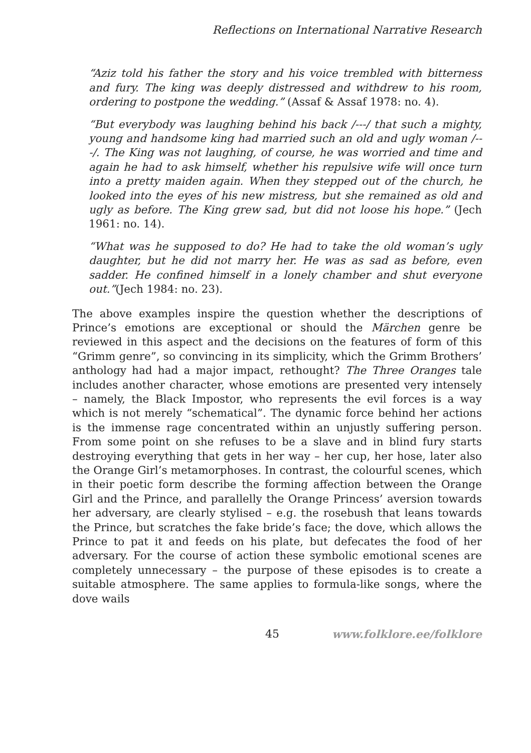Reflections on International Narrative Research
“Aziz told his father the story and his voice trembled with bitterness and fury. The king was deeply distressed and withdrew to his room, ordering to postpone the wedding.” (Assaf & Assaf 1978: no. 4).
“But everybody was laughing behind his back /---/ that such a mighty, young and handsome king had married such an old and ugly woman /---/. The King was not laughing, of course, he was worried and time and again he had to ask himself, whether his repulsive wife will once turn into a pretty maiden again. When they stepped out of the church, he looked into the eyes of his new mistress, but she remained as old and ugly as before. The King grew sad, but did not loose his hope.” (Jech 1961: no. 14).
“What was he supposed to do? He had to take the old woman’s ugly daughter, but he did not marry her. He was as sad as before, even sadder. He confined himself in a lonely chamber and shut everyone out.”(Jech 1984: no. 23).
The above examples inspire the question whether the descriptions of Prince’s emotions are exceptional or should the Märchen genre be reviewed in this aspect and the decisions on the features of form of this “Grimm genre”, so convincing in its simplicity, which the Grimm Brothers’ anthology had had a major impact, rethought? The Three Oranges tale includes another character, whose emotions are presented very intensely – namely, the Black Impostor, who represents the evil forces is a way which is not merely “schematical”. The dynamic force behind her actions is the immense rage concentrated within an unjustly suffering person. From some point on she refuses to be a slave and in blind fury starts destroying everything that gets in her way – her cup, her hose, later also the Orange Girl’s metamorphoses. In contrast, the colourful scenes, which in their poetic form describe the forming affection between the Orange Girl and the Prince, and parallelly the Orange Princess’ aversion towards her adversary, are clearly stylised – e.g. the rosebush that leans towards the Prince, but scratches the fake bride’s face; the dove, which allows the Prince to pat it and feeds on his plate, but defecates the food of her adversary. For the course of action these symbolic emotional scenes are completely unnecessary – the purpose of these episodes is to create a suitable atmosphere. The same applies to formula-like songs, where the dove wails
45 www.folklore.ee/folklore